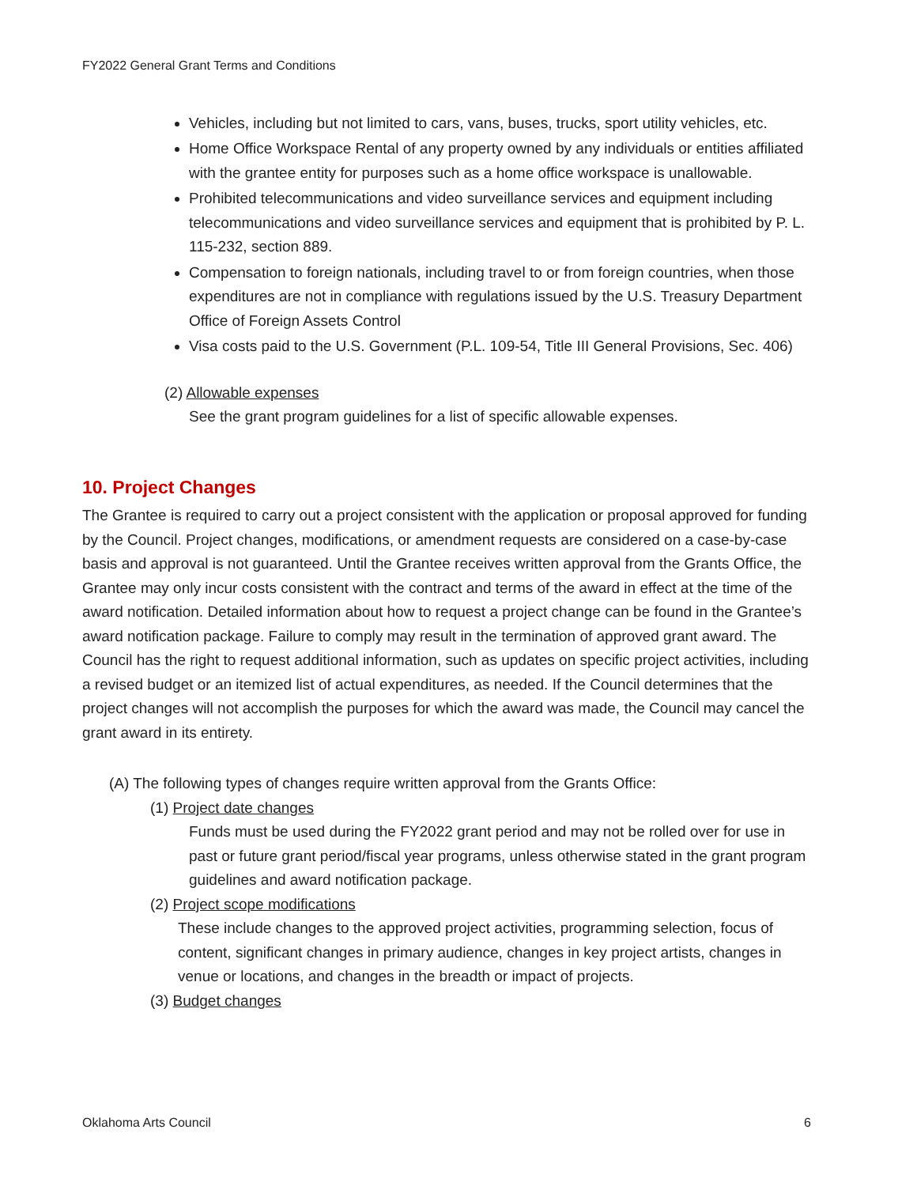FY2022 General Grant Terms and Conditions
Vehicles, including but not limited to cars, vans, buses, trucks, sport utility vehicles, etc.
Home Office Workspace Rental of any property owned by any individuals or entities affiliated with the grantee entity for purposes such as a home office workspace is unallowable.
Prohibited telecommunications and video surveillance services and equipment including telecommunications and video surveillance services and equipment that is prohibited by P. L. 115-232, section 889.
Compensation to foreign nationals, including travel to or from foreign countries, when those expenditures are not in compliance with regulations issued by the U.S. Treasury Department Office of Foreign Assets Control
Visa costs paid to the U.S. Government (P.L. 109-54, Title III General Provisions, Sec. 406)
(2) Allowable expenses
See the grant program guidelines for a list of specific allowable expenses.
10. Project Changes
The Grantee is required to carry out a project consistent with the application or proposal approved for funding by the Council. Project changes, modifications, or amendment requests are considered on a case-by-case basis and approval is not guaranteed. Until the Grantee receives written approval from the Grants Office, the Grantee may only incur costs consistent with the contract and terms of the award in effect at the time of the award notification. Detailed information about how to request a project change can be found in the Grantee’s award notification package. Failure to comply may result in the termination of approved grant award. The Council has the right to request additional information, such as updates on specific project activities, including a revised budget or an itemized list of actual expenditures, as needed. If the Council determines that the project changes will not accomplish the purposes for which the award was made, the Council may cancel the grant award in its entirety.
(A) The following types of changes require written approval from the Grants Office:
(1) Project date changes
Funds must be used during the FY2022 grant period and may not be rolled over for use in past or future grant period/fiscal year programs, unless otherwise stated in the grant program guidelines and award notification package.
(2) Project scope modifications
These include changes to the approved project activities, programming selection, focus of content, significant changes in primary audience, changes in key project artists, changes in venue or locations, and changes in the breadth or impact of projects.
(3) Budget changes
Oklahoma Arts Council 6